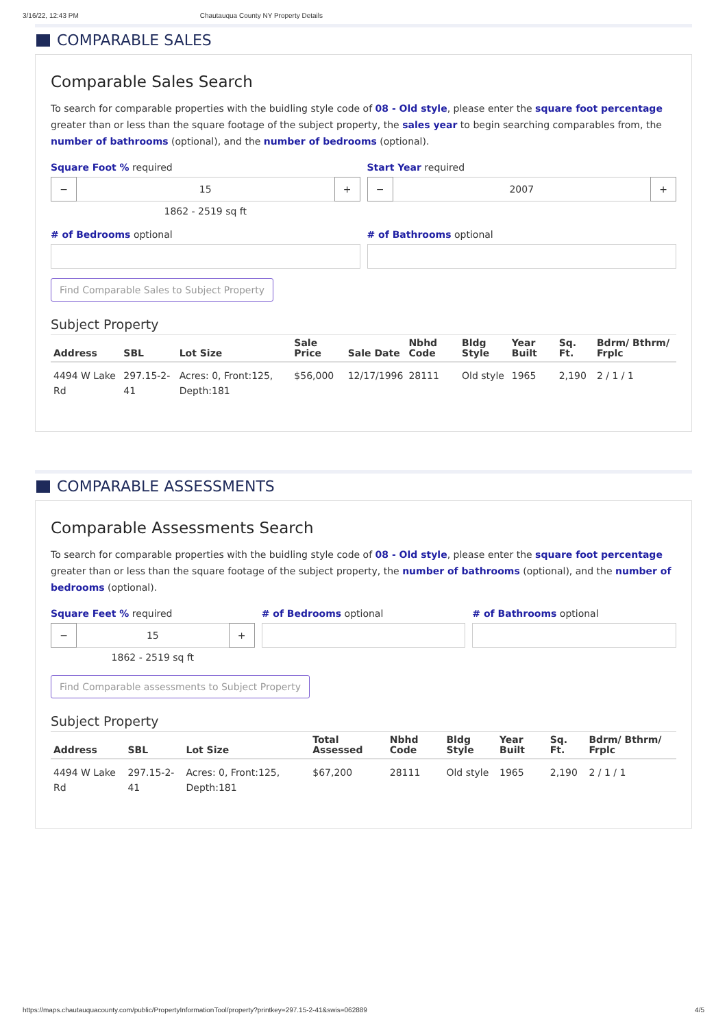3/16/22, 12:43 PM Chautauqua County NY Property Details
COMPARABLE SALES
Comparable Sales Search
To search for comparable properties with the buidling style code of 08 - Old style, please enter the square foot percentage greater than or less than the square footage of the subject property, the sales year to begin searching comparables from, the number of bathrooms (optional), and the number of bedrooms (optional).
Square Foot % required
− 15 +
1862 - 2519 sq ft
Start Year required
− 2007 +
# of Bedrooms optional # of Bathrooms optional
Find Comparable Sales to Subject Property
Subject Property
| Address | SBL | Lot Size | Sale Price | Sale Date | Nbhd Code | Bldg Style | Year Built | Sq. Ft. | Bdrm/ Bthrm/ Frplc |
| --- | --- | --- | --- | --- | --- | --- | --- | --- | --- |
| 4494 W Lake Rd | 297.15-2-41 | Acres: 0, Front:125, Depth:181 | $56,000 | 12/17/1996 | 28111 | Old style | 1965 | 2,190 | 2 / 1 / 1 |
COMPARABLE ASSESSMENTS
Comparable Assessments Search
To search for comparable properties with the buidling style code of 08 - Old style, please enter the square foot percentage greater than or less than the square footage of the subject property, the number of bathrooms (optional), and the number of bedrooms (optional).
Square Feet % required
− 15 +
1862 - 2519 sq ft
# of Bedrooms optional # of Bathrooms optional
Find Comparable assessments to Subject Property
Subject Property
| Address | SBL | Lot Size | Total Assessed | Nbhd Code | Bldg Style | Year Built | Sq. Ft. | Bdrm/ Bthrm/ Frplc |
| --- | --- | --- | --- | --- | --- | --- | --- | --- |
| 4494 W Lake Rd | 297.15-2-41 | Acres: 0, Front:125, Depth:181 | $67,200 | 28111 | Old style | 1965 | 2,190 | 2 / 1 / 1 |
https://maps.chautauquacounty.com/public/PropertyInformationTool/property?printkey=297.15-2-41&swis=062889 4/5